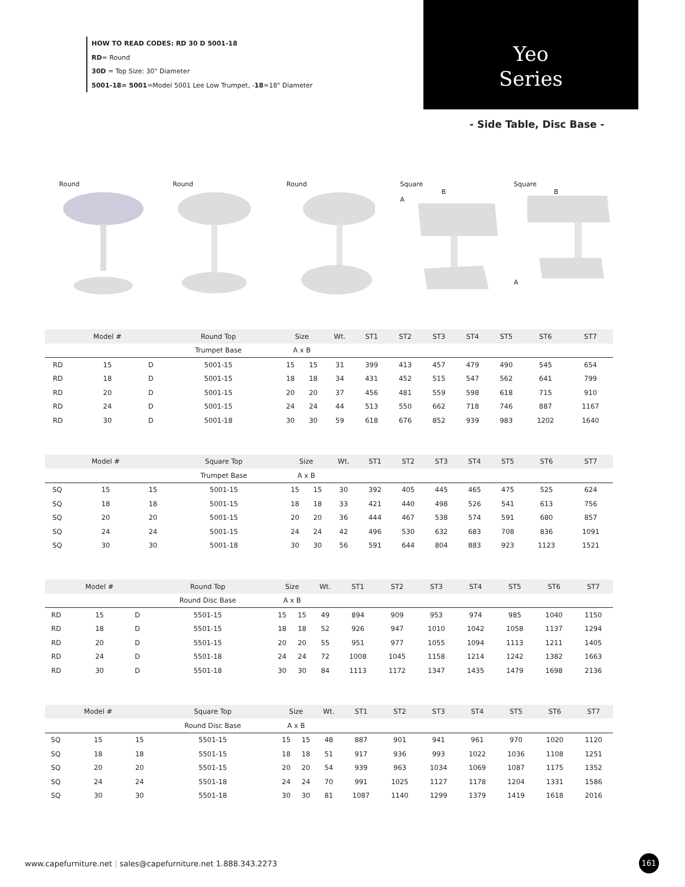HOW TO READ CODES: RD 30 D 5001-18
RD= Round
30D = Top Size: 30" Diameter
5001-18= 5001=Model 5001 Lee Low Trumpet, -18=18" Diameter
Yeo
Series
- Side Table, Disc Base -
Round Round Round Square
B
A
Square
B
A
| | Model # | | Round Top | Size | | Wt. | ST1 | ST2 | ST3 | ST4 | ST5 | ST6 | ST7 |
| --- | --- | --- | --- | --- | --- | --- | --- | --- | --- | --- | --- | --- | --- |
| | | | Trumpet Base | A x B | | | | | | | | | |
| RD | 15 | D | 5001-15 | 15 | 15 | 31 | 399 | 413 | 457 | 479 | 490 | 545 | 654 |
| RD | 18 | D | 5001-15 | 18 | 18 | 34 | 431 | 452 | 515 | 547 | 562 | 641 | 799 |
| RD | 20 | D | 5001-15 | 20 | 20 | 37 | 456 | 481 | 559 | 598 | 618 | 715 | 910 |
| RD | 24 | D | 5001-15 | 24 | 24 | 44 | 513 | 550 | 662 | 718 | 746 | 887 | 1167 |
| RD | 30 | D | 5001-18 | 30 | 30 | 59 | 618 | 676 | 852 | 939 | 983 | 1202 | 1640 |
| | Model # | | Square Top | Size | | Wt. | ST1 | ST2 | ST3 | ST4 | ST5 | ST6 | ST7 |
| --- | --- | --- | --- | --- | --- | --- | --- | --- | --- | --- | --- | --- | --- |
| | | | Trumpet Base | A x B | | | | | | | | | |
| SQ | 15 | 15 | 5001-15 | 15 | 15 | 30 | 392 | 405 | 445 | 465 | 475 | 525 | 624 |
| SQ | 18 | 18 | 5001-15 | 18 | 18 | 33 | 421 | 440 | 498 | 526 | 541 | 613 | 756 |
| SQ | 20 | 20 | 5001-15 | 20 | 20 | 36 | 444 | 467 | 538 | 574 | 591 | 680 | 857 |
| SQ | 24 | 24 | 5001-15 | 24 | 24 | 42 | 496 | 530 | 632 | 683 | 708 | 836 | 1091 |
| SQ | 30 | 30 | 5001-18 | 30 | 30 | 56 | 591 | 644 | 804 | 883 | 923 | 1123 | 1521 |
| | Model # | | Round Top | Size | | Wt. | ST1 | ST2 | ST3 | ST4 | ST5 | ST6 | ST7 |
| --- | --- | --- | --- | --- | --- | --- | --- | --- | --- | --- | --- | --- | --- |
| | | | Round Disc Base | A x B | | | | | | | | | |
| RD | 15 | D | 5501-15 | 15 | 15 | 49 | 894 | 909 | 953 | 974 | 985 | 1040 | 1150 |
| RD | 18 | D | 5501-15 | 18 | 18 | 52 | 926 | 947 | 1010 | 1042 | 1058 | 1137 | 1294 |
| RD | 20 | D | 5501-15 | 20 | 20 | 55 | 951 | 977 | 1055 | 1094 | 1113 | 1211 | 1405 |
| RD | 24 | D | 5501-18 | 24 | 24 | 72 | 1008 | 1045 | 1158 | 1214 | 1242 | 1382 | 1663 |
| RD | 30 | D | 5501-18 | 30 | 30 | 84 | 1113 | 1172 | 1347 | 1435 | 1479 | 1698 | 2136 |
| | Model # | | Square Top | Size | | Wt. | ST1 | ST2 | ST3 | ST4 | ST5 | ST6 | ST7 |
| --- | --- | --- | --- | --- | --- | --- | --- | --- | --- | --- | --- | --- | --- |
| | | | Round Disc Base | A x B | | | | | | | | | |
| SQ | 15 | 15 | 5501-15 | 15 | 15 | 48 | 887 | 901 | 941 | 961 | 970 | 1020 | 1120 |
| SQ | 18 | 18 | 5501-15 | 18 | 18 | 51 | 917 | 936 | 993 | 1022 | 1036 | 1108 | 1251 |
| SQ | 20 | 20 | 5501-15 | 20 | 20 | 54 | 939 | 963 | 1034 | 1069 | 1087 | 1175 | 1352 |
| SQ | 24 | 24 | 5501-18 | 24 | 24 | 70 | 991 | 1025 | 1127 | 1178 | 1204 | 1331 | 1586 |
| SQ | 30 | 30 | 5501-18 | 30 | 30 | 81 | 1087 | 1140 | 1299 | 1379 | 1419 | 1618 | 2016 |
www.capefurniture.net | sales@capefurniture.net 1.888.343.2273
161